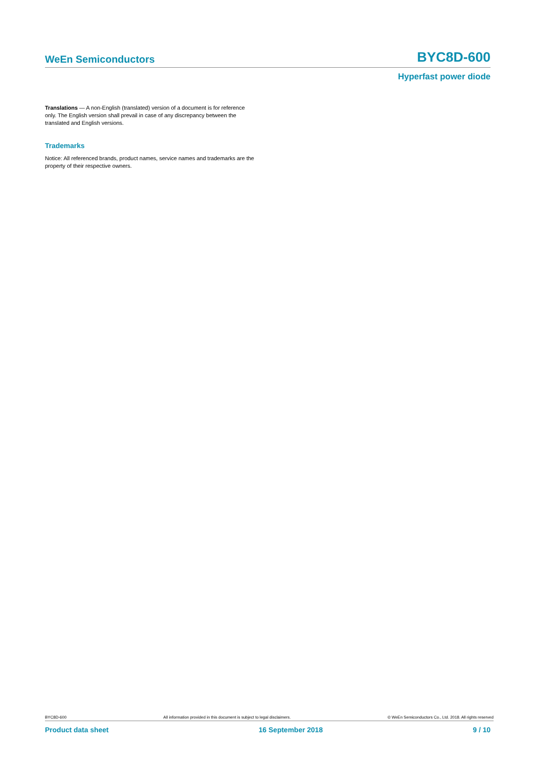WeEn Semiconductors BYC8D-600
Hyperfast power diode
Translations — A non-English (translated) version of a document is for reference only. The English version shall prevail in case of any discrepancy between the translated and English versions.
Trademarks
Notice: All referenced brands, product names, service names and trademarks are the property of their respective owners.
BYC8D-600 All information provided in this document is subject to legal disclaimers. © WeEn Semiconductors Co., Ltd. 2018. All rights reserved
Product data sheet 16 September 2018 9 / 10